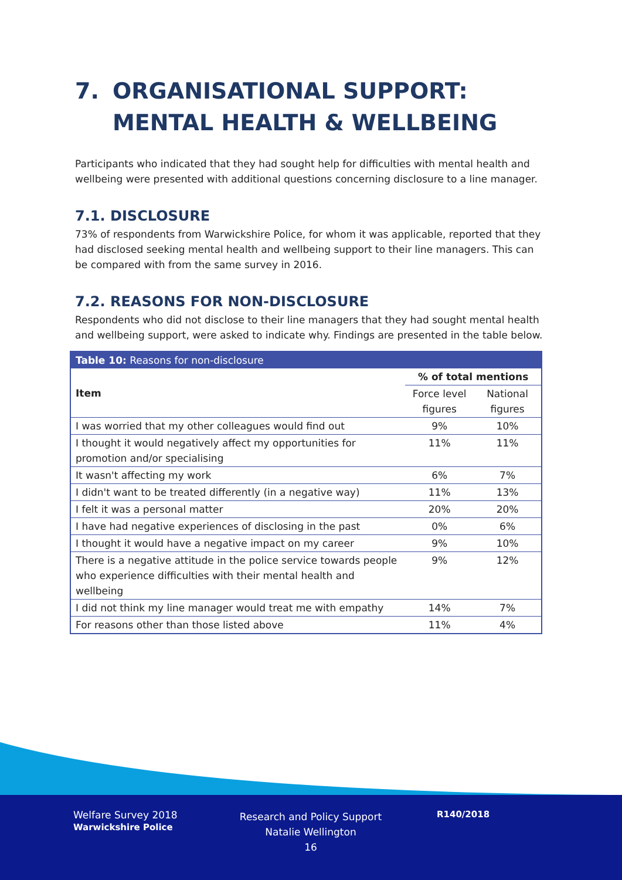7. ORGANISATIONAL SUPPORT: MENTAL HEALTH & WELLBEING
Participants who indicated that they had sought help for difficulties with mental health and wellbeing were presented with additional questions concerning disclosure to a line manager.
7.1. DISCLOSURE
73% of respondents from Warwickshire Police, for whom it was applicable, reported that they had disclosed seeking mental health and wellbeing support to their line managers. This can be compared with from the same survey in 2016.
7.2. REASONS FOR NON-DISCLOSURE
Respondents who did not disclose to their line managers that they had sought mental health and wellbeing support, were asked to indicate why. Findings are presented in the table below.
| Table 10: Reasons for non-disclosure | | |
| --- | --- | --- |
| Item | % of total mentions | |
| | Force level figures | National figures |
| I was worried that my other colleagues would find out | 9% | 10% |
| I thought it would negatively affect my opportunities for promotion and/or specialising | 11% | 11% |
| It wasn't affecting my work | 6% | 7% |
| I didn't want to be treated differently (in a negative way) | 11% | 13% |
| I felt it was a personal matter | 20% | 20% |
| I have had negative experiences of disclosing in the past | 0% | 6% |
| I thought it would have a negative impact on my career | 9% | 10% |
| There is a negative attitude in the police service towards people who experience difficulties with their mental health and wellbeing | 9% | 12% |
| I did not think my line manager would treat me with empathy | 14% | 7% |
| For reasons other than those listed above | 11% | 4% |
Welfare Survey 2018
Warwickshire Police
Research and Policy Support
Natalie Wellington
16
R140/2018